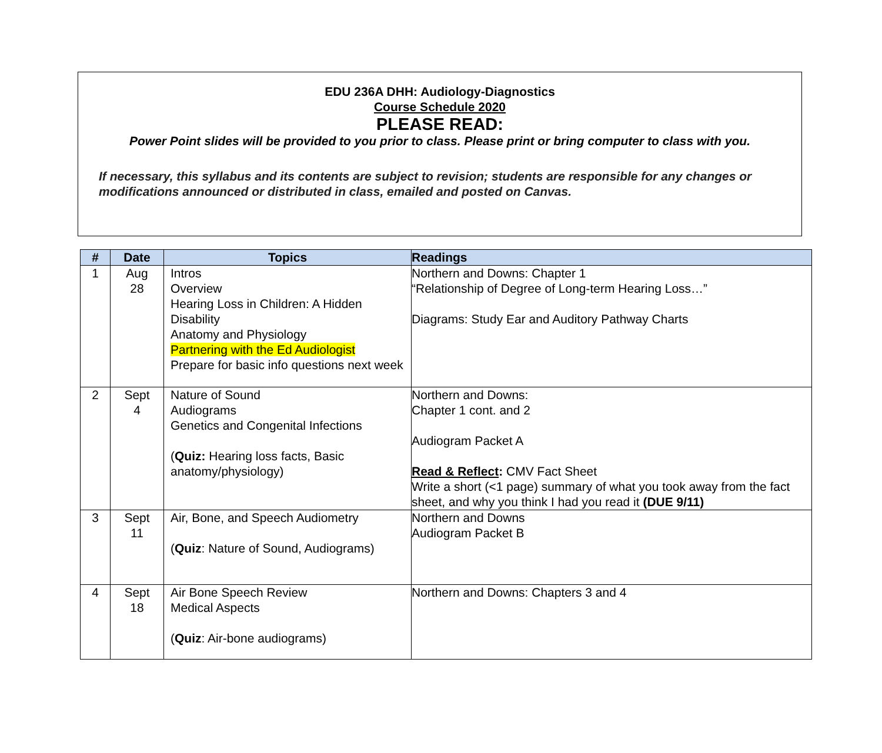EDU 236A DHH: Audiology-Diagnostics
Course Schedule 2020
PLEASE READ:
Power Point slides will be provided to you prior to class. Please print or bring computer to class with you.
If necessary, this syllabus and its contents are subject to revision; students are responsible for any changes or modifications announced or distributed in class, emailed and posted on Canvas.
| # | Date | Topics | Readings |
| --- | --- | --- | --- |
| 1 | Aug 28 | Intros Overview Hearing Loss in Children: A Hidden Disability Anatomy and Physiology Partnering with the Ed Audiologist Prepare for basic info questions next week | Northern and Downs: Chapter 1 “Relationship of Degree of Long-term Hearing Loss…” Diagrams: Study Ear and Auditory Pathway Charts |
| 2 | Sept 4 | Nature of Sound Audiograms Genetics and Congenital Infections ( Quiz: Hearing loss facts, Basic anatomy/physiology) | Northern and Downs: Chapter 1 cont. and 2 Audiogram Packet A Read & Reflect : CMV Fact Sheet Write a short (<1 page) summary of what you took away from the fact sheet, and why you think I had you read it (DUE 9/11) |
| 3 | Sept 11 | Air, Bone, and Speech Audiometry ( Quiz : Nature of Sound, Audiograms) | Northern and Downs Audiogram Packet B |
| 4 | Sept 18 | Air Bone Speech Review Medical Aspects ( Quiz : Air-bone audiograms) | Northern and Downs: Chapters 3 and 4 |